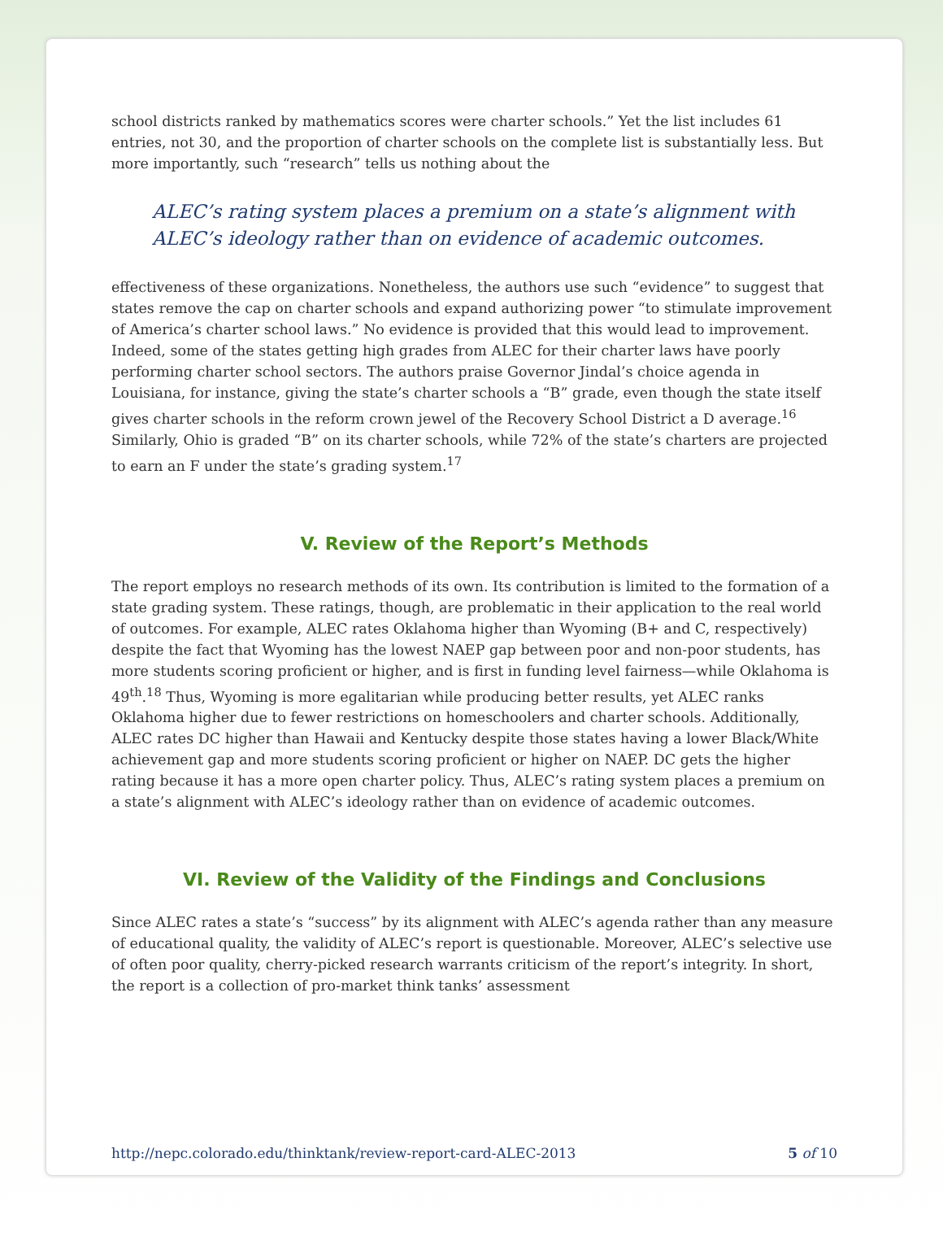school districts ranked by mathematics scores were charter schools.” Yet the list includes 61 entries, not 30, and the proportion of charter schools on the complete list is substantially less. But more importantly, such “research” tells us nothing about the
ALEC’s rating system places a premium on a state’s alignment with ALEC’s ideology rather than on evidence of academic outcomes.
effectiveness of these organizations. Nonetheless, the authors use such “evidence” to suggest that states remove the cap on charter schools and expand authorizing power “to stimulate improvement of America’s charter school laws.” No evidence is provided that this would lead to improvement. Indeed, some of the states getting high grades from ALEC for their charter laws have poorly performing charter school sectors. The authors praise Governor Jindal’s choice agenda in Louisiana, for instance, giving the state’s charter schools a “B” grade, even though the state itself gives charter schools in the reform crown jewel of the Recovery School District a D average.<sup>16</sup> Similarly, Ohio is graded “B” on its charter schools, while 72% of the state’s charters are projected to earn an F under the state’s grading system.<sup>17</sup>
V. Review of the Report’s Methods
The report employs no research methods of its own. Its contribution is limited to the formation of a state grading system. These ratings, though, are problematic in their application to the real world of outcomes. For example, ALEC rates Oklahoma higher than Wyoming (B+ and C, respectively) despite the fact that Wyoming has the lowest NAEP gap between poor and non-poor students, has more students scoring proficient or higher, and is first in funding level fairness—while Oklahoma is 49<sup>th</sup>.<sup>18</sup> Thus, Wyoming is more egalitarian while producing better results, yet ALEC ranks Oklahoma higher due to fewer restrictions on homeschoolers and charter schools. Additionally, ALEC rates DC higher than Hawaii and Kentucky despite those states having a lower Black/White achievement gap and more students scoring proficient or higher on NAEP. DC gets the higher rating because it has a more open charter policy. Thus, ALEC’s rating system places a premium on a state’s alignment with ALEC’s ideology rather than on evidence of academic outcomes.
VI. Review of the Validity of the Findings and Conclusions
Since ALEC rates a state’s “success” by its alignment with ALEC’s agenda rather than any measure of educational quality, the validity of ALEC’s report is questionable. Moreover, ALEC’s selective use of often poor quality, cherry-picked research warrants criticism of the report’s integrity. In short, the report is a collection of pro-market think tanks’ assessment
http://nepc.colorado.edu/thinktank/review-report-card-ALEC-2013 5 of 10